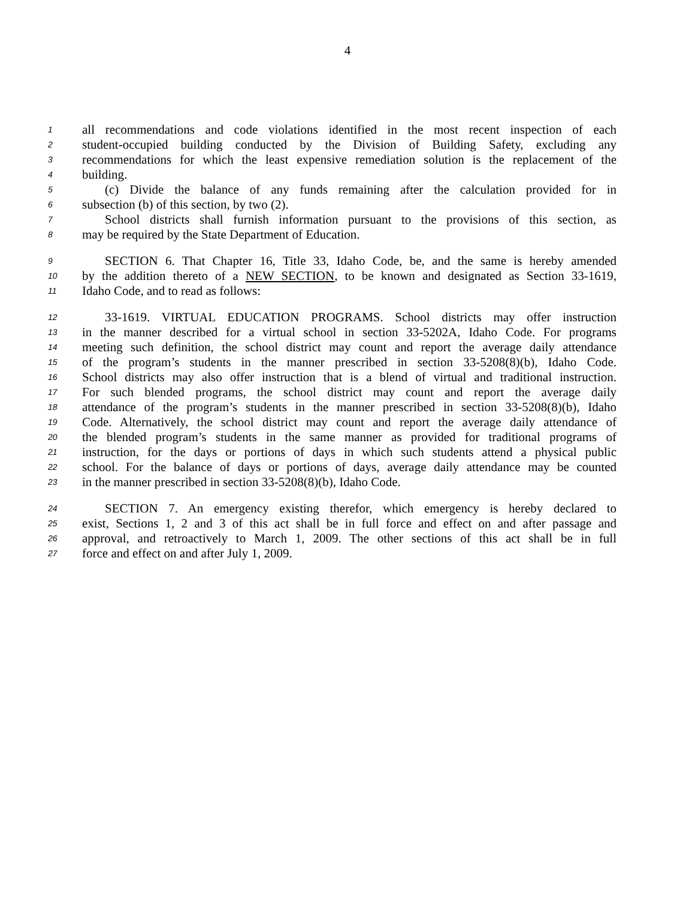4
1 all recommendations and code violations identified in the most recent inspection of each
2 student-occupied building conducted by the Division of Building Safety, excluding any
3 recommendations for which the least expensive remediation solution is the replacement of the
4 building.
5 (c) Divide the balance of any funds remaining after the calculation provided for in
6 subsection (b) of this section, by two (2).
7 School districts shall furnish information pursuant to the provisions of this section, as
8 may be required by the State Department of Education.
9 SECTION 6. That Chapter 16, Title 33, Idaho Code, be, and the same is hereby amended
10 by the addition thereto of a NEW SECTION, to be known and designated as Section 33-1619,
11 Idaho Code, and to read as follows:
12 33-1619. VIRTUAL EDUCATION PROGRAMS. School districts may offer instruction
13 in the manner described for a virtual school in section 33-5202A, Idaho Code. For programs
14 meeting such definition, the school district may count and report the average daily attendance
15 of the program’s students in the manner prescribed in section 33-5208(8)(b), Idaho Code.
16 School districts may also offer instruction that is a blend of virtual and traditional instruction.
17 For such blended programs, the school district may count and report the average daily
18 attendance of the program’s students in the manner prescribed in section 33-5208(8)(b), Idaho
19 Code. Alternatively, the school district may count and report the average daily attendance of
20 the blended program’s students in the same manner as provided for traditional programs of
21 instruction, for the days or portions of days in which such students attend a physical public
22 school. For the balance of days or portions of days, average daily attendance may be counted
23 in the manner prescribed in section 33-5208(8)(b), Idaho Code.
24 SECTION 7. An emergency existing therefor, which emergency is hereby declared to
25 exist, Sections 1, 2 and 3 of this act shall be in full force and effect on and after passage and
26 approval, and retroactively to March 1, 2009. The other sections of this act shall be in full
27 force and effect on and after July 1, 2009.